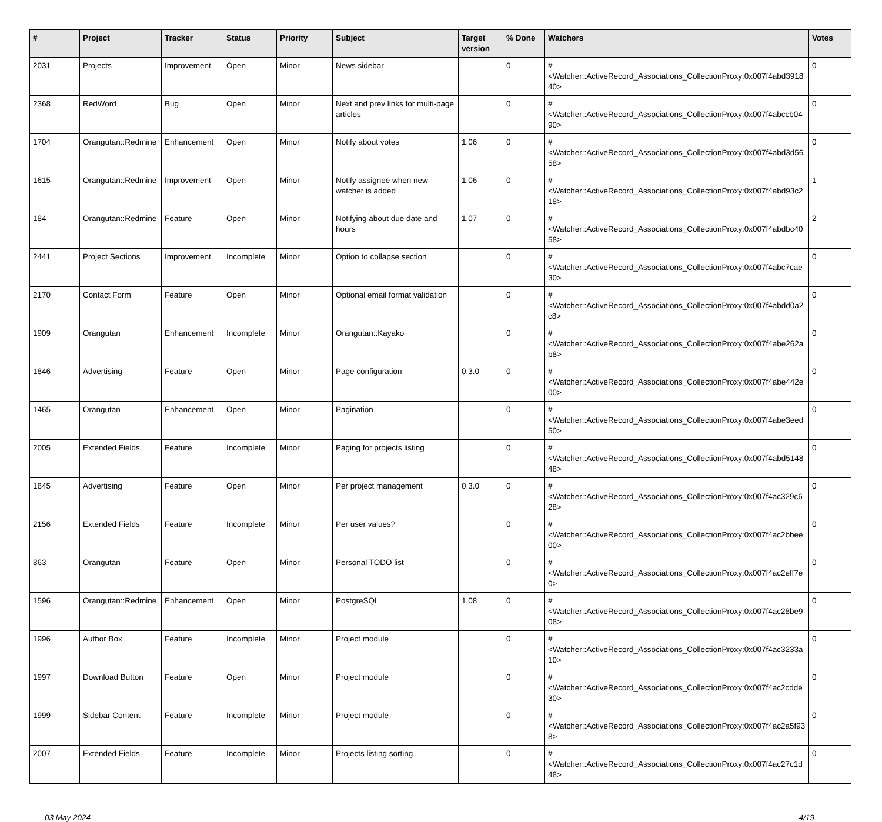| # | Project | Tracker | Status | Priority | Subject | Target version | % Done | Watchers | Votes |
| --- | --- | --- | --- | --- | --- | --- | --- | --- | --- |
| 2031 | Projects | Improvement | Open | Minor | News sidebar | | 0 | #<Watcher::ActiveRecord_Associations_CollectionProxy:0x007f4abd391840> | 0 |
| 2368 | RedWord | Bug | Open | Minor | Next and prev links for multi-page articles | | 0 | #<Watcher::ActiveRecord_Associations_CollectionProxy:0x007f4abccb0490> | 0 |
| 1704 | Orangutan::Redmine | Enhancement | Open | Minor | Notify about votes | 1.06 | 0 | #<Watcher::ActiveRecord_Associations_CollectionProxy:0x007f4abd3d5658> | 0 |
| 1615 | Orangutan::Redmine | Improvement | Open | Minor | Notify assignee when new watcher is added | 1.06 | 0 | #<Watcher::ActiveRecord_Associations_CollectionProxy:0x007f4abd93c218> | 1 |
| 184 | Orangutan::Redmine | Feature | Open | Minor | Notifying about due date and hours | 1.07 | 0 | #<Watcher::ActiveRecord_Associations_CollectionProxy:0x007f4abdbc4058> | 2 |
| 2441 | Project Sections | Improvement | Incomplete | Minor | Option to collapse section | | 0 | #<Watcher::ActiveRecord_Associations_CollectionProxy:0x007f4abc7cae30> | 0 |
| 2170 | Contact Form | Feature | Open | Minor | Optional email format validation | | 0 | #<Watcher::ActiveRecord_Associations_CollectionProxy:0x007f4abdd0a2c8> | 0 |
| 1909 | Orangutan | Enhancement | Incomplete | Minor | Orangutan::Kayako | | 0 | #<Watcher::ActiveRecord_Associations_CollectionProxy:0x007f4abe262ab8> | 0 |
| 1846 | Advertising | Feature | Open | Minor | Page configuration | 0.3.0 | 0 | #<Watcher::ActiveRecord_Associations_CollectionProxy:0x007f4abe442e00> | 0 |
| 1465 | Orangutan | Enhancement | Open | Minor | Pagination | | 0 | #<Watcher::ActiveRecord_Associations_CollectionProxy:0x007f4abe3eed50> | 0 |
| 2005 | Extended Fields | Feature | Incomplete | Minor | Paging for projects listing | | 0 | #<Watcher::ActiveRecord_Associations_CollectionProxy:0x007f4abd514848> | 0 |
| 1845 | Advertising | Feature | Open | Minor | Per project management | 0.3.0 | 0 | #<Watcher::ActiveRecord_Associations_CollectionProxy:0x007f4ac329c628> | 0 |
| 2156 | Extended Fields | Feature | Incomplete | Minor | Per user values? | | 0 | #<Watcher::ActiveRecord_Associations_CollectionProxy:0x007f4ac2bbee00> | 0 |
| 863 | Orangutan | Feature | Open | Minor | Personal TODO list | | 0 | #<Watcher::ActiveRecord_Associations_CollectionProxy:0x007f4ac2eff7e0> | 0 |
| 1596 | Orangutan::Redmine | Enhancement | Open | Minor | PostgreSQL | 1.08 | 0 | #<Watcher::ActiveRecord_Associations_CollectionProxy:0x007f4ac28be908> | 0 |
| 1996 | Author Box | Feature | Incomplete | Minor | Project module | | 0 | #<Watcher::ActiveRecord_Associations_CollectionProxy:0x007f4ac3233a10> | 0 |
| 1997 | Download Button | Feature | Open | Minor | Project module | | 0 | #<Watcher::ActiveRecord_Associations_CollectionProxy:0x007f4ac2cdde30> | 0 |
| 1999 | Sidebar Content | Feature | Incomplete | Minor | Project module | | 0 | #<Watcher::ActiveRecord_Associations_CollectionProxy:0x007f4ac2a5f938> | 0 |
| 2007 | Extended Fields | Feature | Incomplete | Minor | Projects listing sorting | | 0 | #<Watcher::ActiveRecord_Associations_CollectionProxy:0x007f4ac27c1d48> | 0 |
03 May 2024 4/19